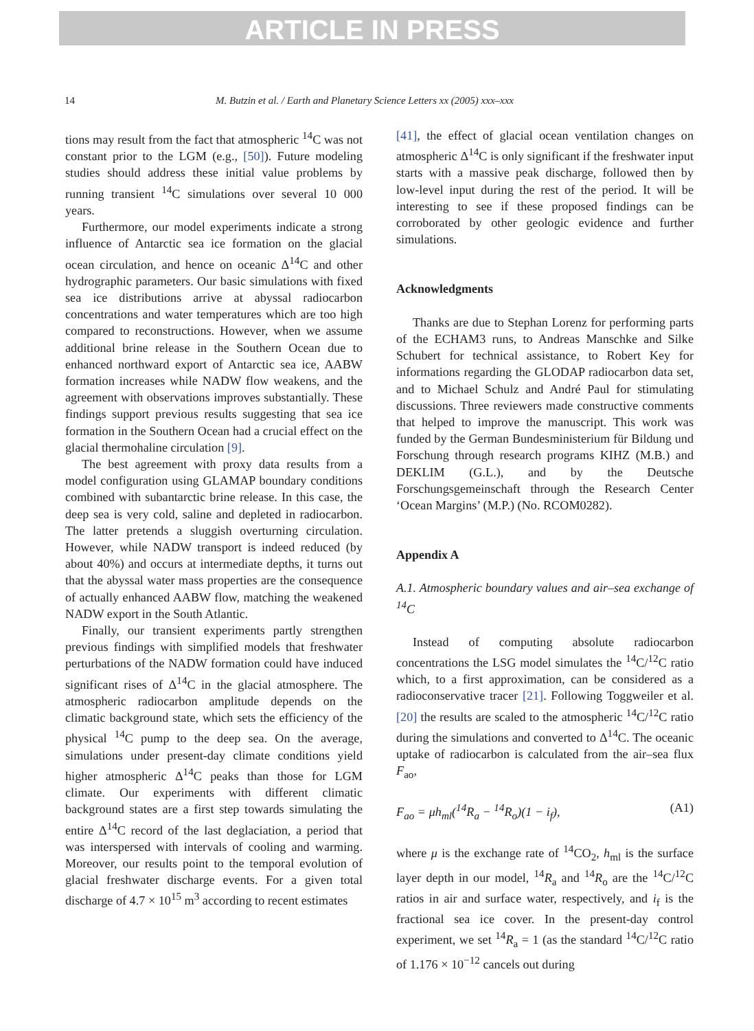ARTICLE IN PRESS
14 M. Butzin et al. / Earth and Planetary Science Letters xx (2005) xxx–xxx
tions may result from the fact that atmospheric <sup>14</sup>C was not constant prior to the LGM (e.g., [50]). Future modeling studies should address these initial value problems by running transient <sup>14</sup>C simulations over several 10 000 years.
Furthermore, our model experiments indicate a strong influence of Antarctic sea ice formation on the glacial ocean circulation, and hence on oceanic Δ<sup>14</sup>C and other hydrographic parameters. Our basic simulations with fixed sea ice distributions arrive at abyssal radiocarbon concentrations and water temperatures which are too high compared to reconstructions. However, when we assume additional brine release in the Southern Ocean due to enhanced northward export of Antarctic sea ice, AABW formation increases while NADW flow weakens, and the agreement with observations improves substantially. These findings support previous results suggesting that sea ice formation in the Southern Ocean had a crucial effect on the glacial thermohaline circulation [9].
The best agreement with proxy data results from a model configuration using GLAMAP boundary conditions combined with subantarctic brine release. In this case, the deep sea is very cold, saline and depleted in radiocarbon. The latter pretends a sluggish overturning circulation. However, while NADW transport is indeed reduced (by about 40%) and occurs at intermediate depths, it turns out that the abyssal water mass properties are the consequence of actually enhanced AABW flow, matching the weakened NADW export in the South Atlantic.
Finally, our transient experiments partly strengthen previous findings with simplified models that freshwater perturbations of the NADW formation could have induced significant rises of Δ<sup>14</sup>C in the glacial atmosphere. The atmospheric radiocarbon amplitude depends on the climatic background state, which sets the efficiency of the physical <sup>14</sup>C pump to the deep sea. On the average, simulations under present-day climate conditions yield higher atmospheric Δ<sup>14</sup>C peaks than those for LGM climate. Our experiments with different climatic background states are a first step towards simulating the entire Δ<sup>14</sup>C record of the last deglaciation, a period that was interspersed with intervals of cooling and warming. Moreover, our results point to the temporal evolution of glacial freshwater discharge events. For a given total discharge of 4.7 × 10<sup>15</sup> m<sup>3</sup> according to recent estimates
[41], the effect of glacial ocean ventilation changes on atmospheric Δ<sup>14</sup>C is only significant if the freshwater input starts with a massive peak discharge, followed then by low-level input during the rest of the period. It will be interesting to see if these proposed findings can be corroborated by other geologic evidence and further simulations.
Acknowledgments
Thanks are due to Stephan Lorenz for performing parts of the ECHAM3 runs, to Andreas Manschke and Silke Schubert for technical assistance, to Robert Key for informations regarding the GLODAP radiocarbon data set, and to Michael Schulz and André Paul for stimulating discussions. Three reviewers made constructive comments that helped to improve the manuscript. This work was funded by the German Bundesministerium für Bildung und Forschung through research programs KIHZ (M.B.) and DEKLIM (G.L.), and by the Deutsche Forschungsgemeinschaft through the Research Center ‘Ocean Margins’ (M.P.) (No. RCOM0282).
Appendix A
A.1. Atmospheric boundary values and air–sea exchange of <sup>14</sup>C
Instead of computing absolute radiocarbon concentrations the LSG model simulates the <sup>14</sup>C/<sup>12</sup>C ratio which, to a first approximation, can be considered as a radioconservative tracer [21]. Following Toggweiler et al. [20] the results are scaled to the atmospheric <sup>14</sup>C/<sup>12</sup>C ratio during the simulations and converted to Δ<sup>14</sup>C. The oceanic uptake of radiocarbon is calculated from the air–sea flux F<sub>ao</sub>,
F<sub>ao</sub> = μh<sub>ml</sub>(<sup>14</sup>R<sub>a</sub> − <sup>14</sup>R<sub>o</sub>)(1 − i<sub>f</sub>), (A1)
where μ is the exchange rate of <sup>14</sup>CO<sub>2</sub>, h<sub>ml</sub> is the surface layer depth in our model, <sup>14</sup>R<sub>a</sub> and <sup>14</sup>R<sub>o</sub> are the <sup>14</sup>C/<sup>12</sup>C ratios in air and surface water, respectively, and i<sub>f</sub> is the fractional sea ice cover. In the present-day control experiment, we set <sup>14</sup>R<sub>a</sub> = 1 (as the standard <sup>14</sup>C/<sup>12</sup>C ratio of 1.176 × 10<sup>−12</sup> cancels out during